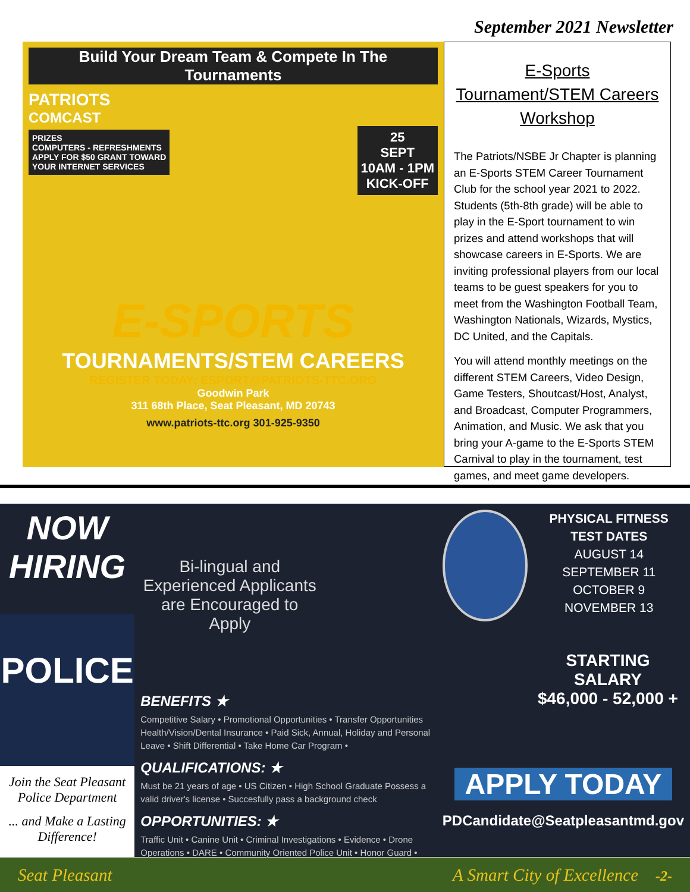September 2021 Newsletter
Build Your Dream Team & Compete In The Tournaments
PATRIOTS
COMCAST
PRIZES
COMPUTERS - REFRESHMENTS
APPLY FOR $50 GRANT TOWARD
YOUR INTERNET SERVICES
25
SEPT
10AM - 1PM
KICK-OFF
E-SPORTS
TOURNAMENTS/STEM CAREERS
REGISTER TODAY: ESPORT@PATRIOTS-TTC.ORG
Goodwin Park
311 68th Place, Seat Pleasant, MD 20743
www.patriots-ttc.org 301-925-9350
E-Sports Tournament/STEM Careers Workshop
The Patriots/NSBE Jr Chapter is planning an E-Sports STEM Career Tournament Club for the school year 2021 to 2022. Students (5th-8th grade) will be able to play in the E-Sport tournament to win prizes and attend workshops that will showcase careers in E-Sports. We are inviting professional players from our local teams to be guest speakers for you to meet from the Washington Football Team, Washington Nationals, Wizards, Mystics, DC United, and the Capitals.
You will attend monthly meetings on the different STEM Careers, Video Design, Game Testers, Shoutcast/Host, Analyst, and Broadcast, Computer Programmers, Animation, and Music. We ask that you bring your A-game to the E-Sports STEM Carnival to play in the tournament, test games, and meet game developers.
NOW
HIRING
POLICE
Join the Seat Pleasant Police Department
... and Make a Lasting Difference!
Bi-lingual and Experienced Applicants are Encouraged to Apply
BENEFITS ★
Competitive Salary • Promotional Opportunities • Transfer Opportunities Health/Vision/Dental Insurance • Paid Sick, Annual, Holiday and Personal Leave • Shift Differential • Take Home Car Program •
QUALIFICATIONS: ★
Must be 21 years of age • US Citizen • High School Graduate Possess a valid driver's license • Succesfully pass a background check
OPPORTUNITIES: ★
Traffic Unit • Canine Unit • Criminal Investigations • Evidence • Drone Operations • DARE • Community Oriented Police Unit • Honor Guard •
PHYSICAL FITNESS TEST DATES
AUGUST 14
SEPTEMBER 11
OCTOBER 9
NOVEMBER 13
STARTING SALARY
$46,000 - 52,000 +
APPLY TODAY
PDCandidate@Seatpleasantmd.gov
Seat Pleasant A Smart City of Excellence -2-